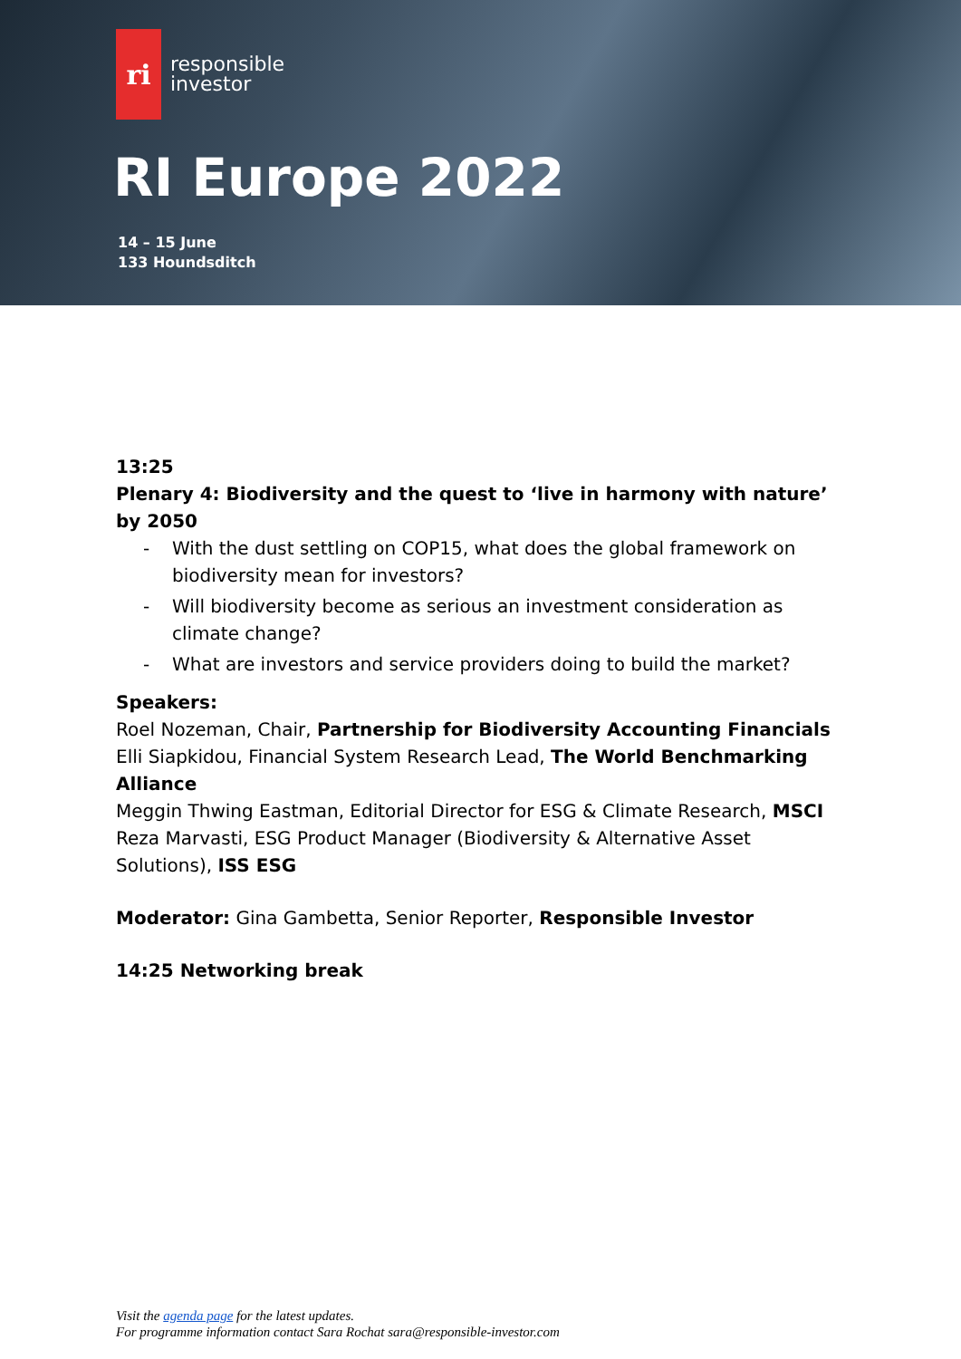ri
responsible
investor
RI Europe 2022
14 – 15 June
133 Houndsditch
13:25
Plenary 4: Biodiversity and the quest to ‘live in harmony with nature’ by 2050
- With the dust settling on COP15, what does the global framework on biodiversity mean for investors?
- Will biodiversity become as serious an investment consideration as climate change?
- What are investors and service providers doing to build the market?
Speakers:
Roel Nozeman, Chair, Partnership for Biodiversity Accounting Financials
Elli Siapkidou, Financial System Research Lead, The World Benchmarking Alliance
Meggin Thwing Eastman, Editorial Director for ESG & Climate Research, MSCI
Reza Marvasti, ESG Product Manager (Biodiversity & Alternative Asset Solutions), ISS ESG
Moderator: Gina Gambetta, Senior Reporter, Responsible Investor
14:25 Networking break
Visit the agenda page for the latest updates.
For programme information contact Sara Rochat sara@responsible-investor.com